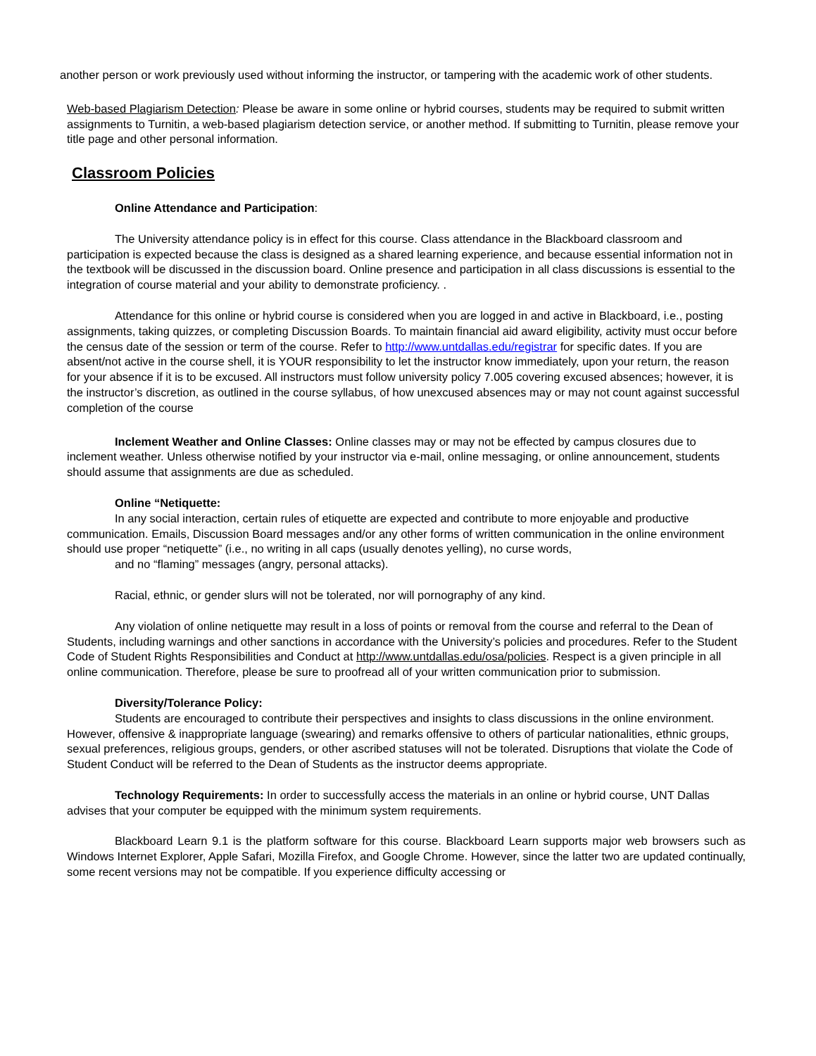another person or work previously used without informing the instructor, or tampering with the academic work of other students.
Web-based Plagiarism Detection: Please be aware in some online or hybrid courses, students may be required to submit written assignments to Turnitin, a web-based plagiarism detection service, or another method. If submitting to Turnitin, please remove your title page and other personal information.
Classroom Policies
Online Attendance and Participation:
The University attendance policy is in effect for this course. Class attendance in the Blackboard classroom and participation is expected because the class is designed as a shared learning experience, and because essential information not in the textbook will be discussed in the discussion board. Online presence and participation in all class discussions is essential to the integration of course material and your ability to demonstrate proficiency. .
Attendance for this online or hybrid course is considered when you are logged in and active in Blackboard, i.e., posting assignments, taking quizzes, or completing Discussion Boards. To maintain financial aid award eligibility, activity must occur before the census date of the session or term of the course. Refer to http://www.untdallas.edu/registrar for specific dates. If you are absent/not active in the course shell, it is YOUR responsibility to let the instructor know immediately, upon your return, the reason for your absence if it is to be excused. All instructors must follow university policy 7.005 covering excused absences; however, it is the instructor’s discretion, as outlined in the course syllabus, of how unexcused absences may or may not count against successful completion of the course
Inclement Weather and Online Classes: Online classes may or may not be effected by campus closures due to inclement weather. Unless otherwise notified by your instructor via e-mail, online messaging, or online announcement, students should assume that assignments are due as scheduled.
Online “Netiquette:
In any social interaction, certain rules of etiquette are expected and contribute to more enjoyable and productive communication. Emails, Discussion Board messages and/or any other forms of written communication in the online environment should use proper “netiquette” (i.e., no writing in all caps (usually denotes yelling), no curse words,
and no “flaming” messages (angry, personal attacks).
Racial, ethnic, or gender slurs will not be tolerated, nor will pornography of any kind.
Any violation of online netiquette may result in a loss of points or removal from the course and referral to the Dean of Students, including warnings and other sanctions in accordance with the University’s policies and procedures. Refer to the Student Code of Student Rights Responsibilities and Conduct at http://www.untdallas.edu/osa/policies. Respect is a given principle in all online communication. Therefore, please be sure to proofread all of your written communication prior to submission.
Diversity/Tolerance Policy:
Students are encouraged to contribute their perspectives and insights to class discussions in the online environment. However, offensive & inappropriate language (swearing) and remarks offensive to others of particular nationalities, ethnic groups, sexual preferences, religious groups, genders, or other ascribed statuses will not be tolerated. Disruptions that violate the Code of Student Conduct will be referred to the Dean of Students as the instructor deems appropriate.
Technology Requirements: In order to successfully access the materials in an online or hybrid course, UNT Dallas advises that your computer be equipped with the minimum system requirements.
Blackboard Learn 9.1 is the platform software for this course. Blackboard Learn supports major web browsers such as Windows Internet Explorer, Apple Safari, Mozilla Firefox, and Google Chrome. However, since the latter two are updated continually, some recent versions may not be compatible. If you experience difficulty accessing or